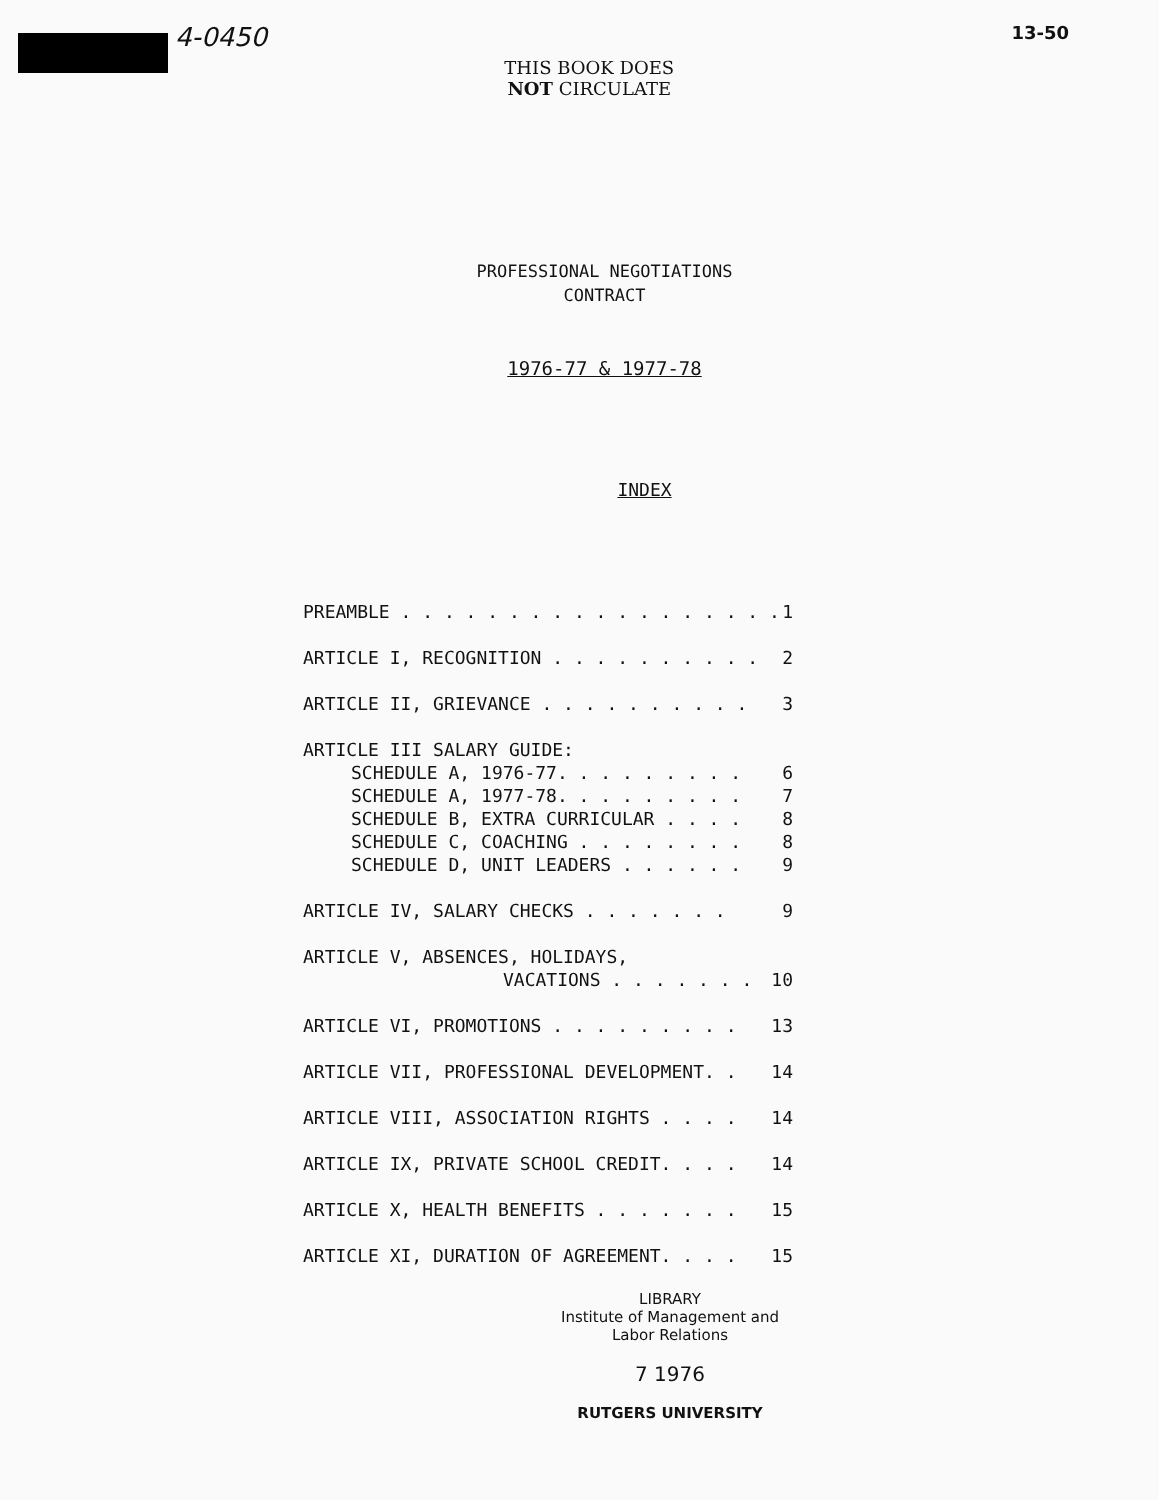4-0450
THIS BOOK DOES
NOT CIRCULATE
13-50
PROFESSIONAL NEGOTIATIONS
CONTRACT
1976-77 & 1977-78
INDEX
PREAMBLE . . . . . . . . . . . . . . . . . . 1
ARTICLE I, RECOGNITION . . . . . . . . . . 2
ARTICLE II, GRIEVANCE . . . . . . . . . . 3
ARTICLE III SALARY GUIDE:
SCHEDULE A, 1976-77. . . . . . . . . 6
SCHEDULE A, 1977-78. . . . . . . . . 7
SCHEDULE B, EXTRA CURRICULAR . . . . 8
SCHEDULE C, COACHING . . . . . . . . 8
SCHEDULE D, UNIT LEADERS . . . . . . 9
ARTICLE IV, SALARY CHECKS . . . . . . . 9
ARTICLE V, ABSENCES, HOLIDAYS,
VACATIONS . . . . . . . 10
ARTICLE VI, PROMOTIONS . . . . . . . . . 13
ARTICLE VII, PROFESSIONAL DEVELOPMENT. . 14
ARTICLE VIII, ASSOCIATION RIGHTS . . . . 14
ARTICLE IX, PRIVATE SCHOOL CREDIT. . . . 14
ARTICLE X, HEALTH BENEFITS . . . . . . . 15
ARTICLE XI, DURATION OF AGREEMENT. . . . 15
LIBRARY
Institute of Management and
Labor Relations
7 1976
RUTGERS UNIVERSITY